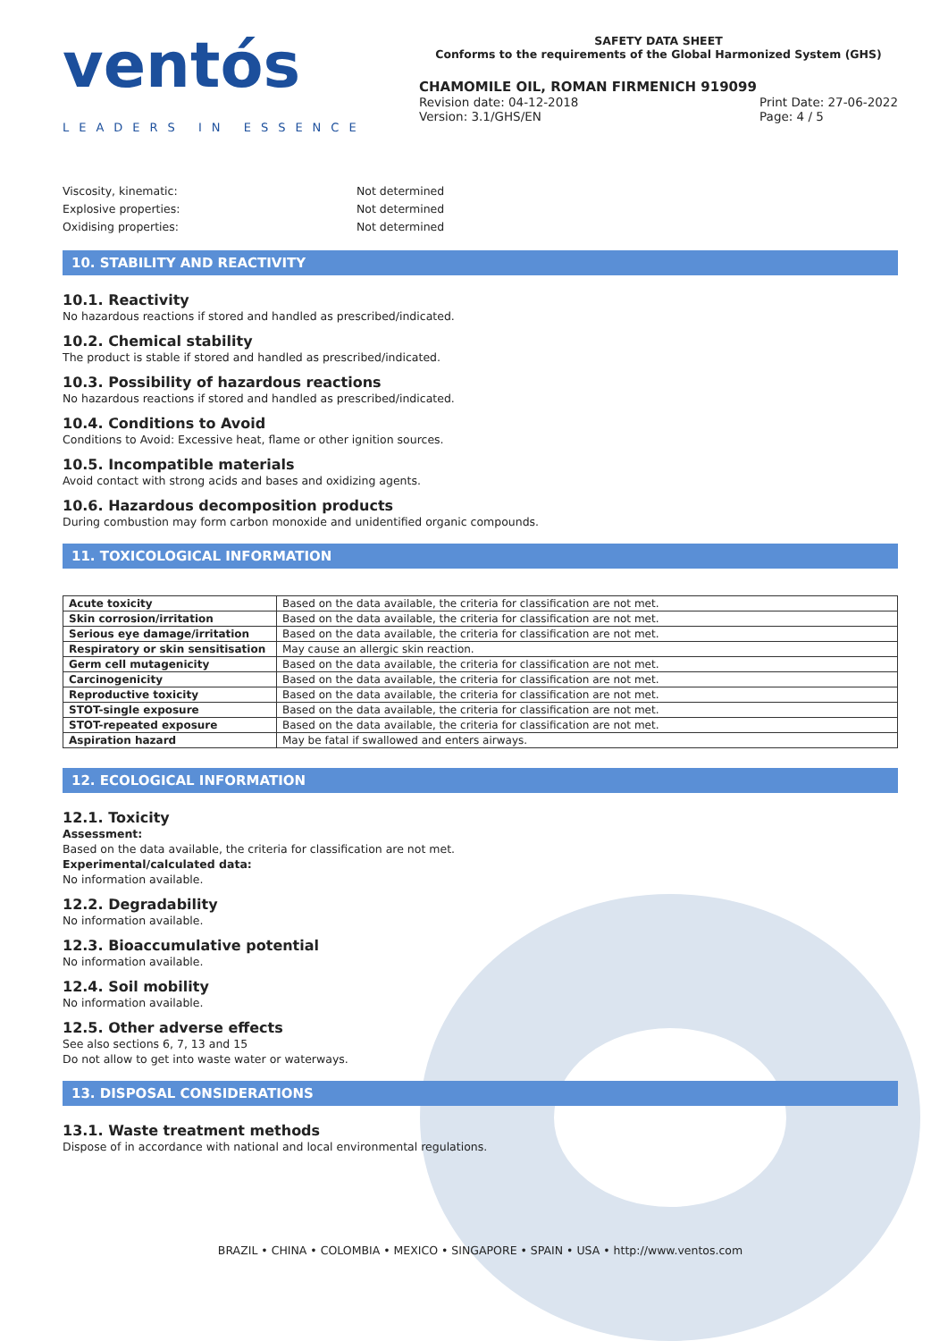ventós
LEADERS IN ESSENCE
SAFETY DATA SHEET
Conforms to the requirements of the Global Harmonized System (GHS)
CHAMOMILE OIL, ROMAN FIRMENICH 919099
Revision date: 04-12-2018
Version: 3.1/GHS/EN
Print Date: 27-06-2022
Page: 4 / 5
Viscosity, kinematic: Not determined Explosive properties: Not determined Oxidising properties: Not determined
10. STABILITY AND REACTIVITY
10.1. Reactivity
No hazardous reactions if stored and handled as prescribed/indicated.
10.2. Chemical stability
The product is stable if stored and handled as prescribed/indicated.
10.3. Possibility of hazardous reactions
No hazardous reactions if stored and handled as prescribed/indicated.
10.4. Conditions to Avoid
Conditions to Avoid: Excessive heat, flame or other ignition sources.
10.5. Incompatible materials
Avoid contact with strong acids and bases and oxidizing agents.
10.6. Hazardous decomposition products
During combustion may form carbon monoxide and unidentified organic compounds.
11. TOXICOLOGICAL INFORMATION
| Acute toxicity | Based on the data available, the criteria for classification are not met. |
| Skin corrosion/irritation | Based on the data available, the criteria for classification are not met. |
| Serious eye damage/irritation | Based on the data available, the criteria for classification are not met. |
| Respiratory or skin sensitisation | May cause an allergic skin reaction. |
| Germ cell mutagenicity | Based on the data available, the criteria for classification are not met. |
| Carcinogenicity | Based on the data available, the criteria for classification are not met. |
| Reproductive toxicity | Based on the data available, the criteria for classification are not met. |
| STOT-single exposure | Based on the data available, the criteria for classification are not met. |
| STOT-repeated exposure | Based on the data available, the criteria for classification are not met. |
| Aspiration hazard | May be fatal if swallowed and enters airways. |
12. ECOLOGICAL INFORMATION
12.1. Toxicity
Assessment:
Based on the data available, the criteria for classification are not met.
Experimental/calculated data:
No information available.
12.2. Degradability
No information available.
12.3. Bioaccumulative potential
No information available.
12.4. Soil mobility
No information available.
12.5. Other adverse effects
See also sections 6, 7, 13 and 15
Do not allow to get into waste water or waterways.
13. DISPOSAL CONSIDERATIONS
13.1. Waste treatment methods
Dispose of in accordance with national and local environmental regulations.
BRAZIL • CHINA • COLOMBIA • MEXICO • SINGAPORE • SPAIN • USA • http://www.ventos.com